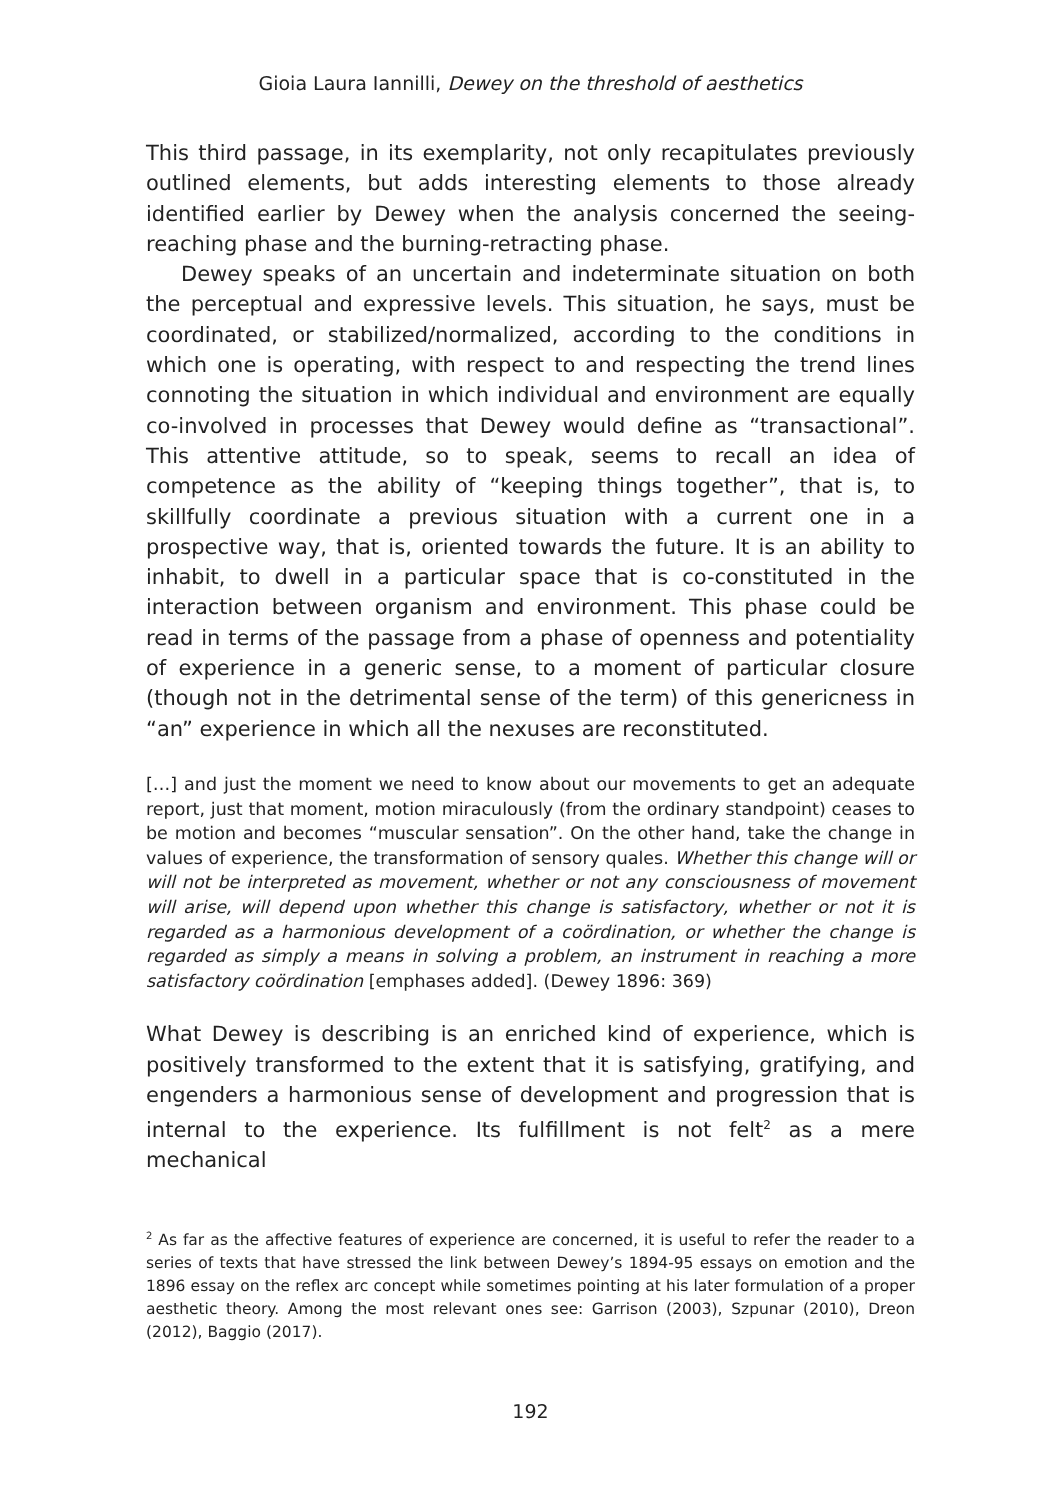Gioia Laura Iannilli, Dewey on the threshold of aesthetics
This third passage, in its exemplarity, not only recapitulates previously outlined elements, but adds interesting elements to those already identified earlier by Dewey when the analysis concerned the seeing-reaching phase and the burning-retracting phase.
Dewey speaks of an uncertain and indeterminate situation on both the perceptual and expressive levels. This situation, he says, must be coordinated, or stabilized/normalized, according to the conditions in which one is operating, with respect to and respecting the trend lines connoting the situation in which individual and environment are equally co-involved in processes that Dewey would define as “transactional”. This attentive attitude, so to speak, seems to recall an idea of competence as the ability of “keeping things together”, that is, to skillfully coordinate a previous situation with a current one in a prospective way, that is, oriented towards the future. It is an ability to inhabit, to dwell in a particular space that is co-constituted in the interaction between organism and environment. This phase could be read in terms of the passage from a phase of openness and potentiality of experience in a generic sense, to a moment of particular closure (though not in the detrimental sense of the term) of this genericness in “an” experience in which all the nexuses are reconstituted.
[…] and just the moment we need to know about our movements to get an adequate report, just that moment, motion miraculously (from the ordinary standpoint) ceases to be motion and becomes “muscular sensation”. On the other hand, take the change in values of experience, the transformation of sensory quales. Whether this change will or will not be interpreted as movement, whether or not any consciousness of movement will arise, will depend upon whether this change is satisfactory, whether or not it is regarded as a harmonious development of a coördination, or whether the change is regarded as simply a means in solving a problem, an instrument in reaching a more satisfactory coördination [emphases added]. (Dewey 1896: 369)
What Dewey is describing is an enriched kind of experience, which is positively transformed to the extent that it is satisfying, gratifying, and engenders a harmonious sense of development and progression that is internal to the experience. Its fulfillment is not felt<sup>2</sup> as a mere mechanical
<sup>2</sup> As far as the affective features of experience are concerned, it is useful to refer the reader to a series of texts that have stressed the link between Dewey’s 1894-95 essays on emotion and the 1896 essay on the reflex arc concept while sometimes pointing at his later formulation of a proper aesthetic theory. Among the most relevant ones see: Garrison (2003), Szpunar (2010), Dreon (2012), Baggio (2017).
192